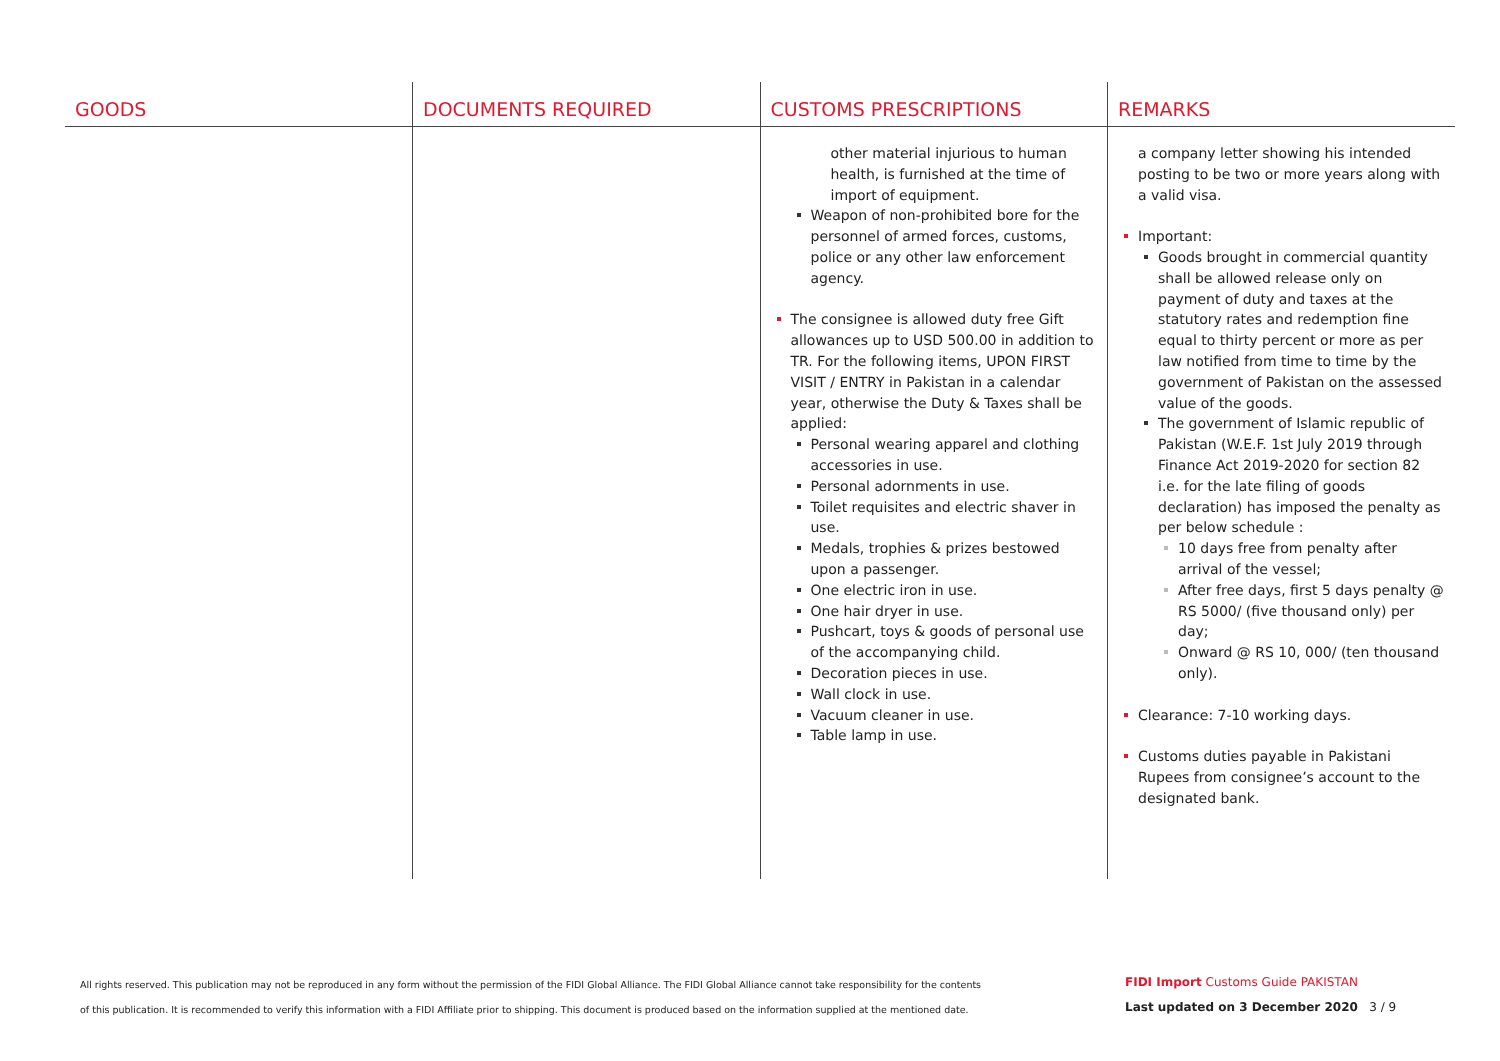| GOODS | DOCUMENTS REQUIRED | CUSTOMS PRESCRIPTIONS | REMARKS |
| --- | --- | --- | --- |
| | | other material injurious to human health, is furnished at the time of import of equipment. Weapon of non-prohibited bore for the personnel of armed forces, customs, police or any other law enforcement agency. The consignee is allowed duty free Gift allowances up to USD 500.00 in addition to TR. For the following items, UPON FIRST VISIT / ENTRY in Pakistan in a calendar year, otherwise the Duty & Taxes shall be applied: Personal wearing apparel and clothing accessories in use. Personal adornments in use. Toilet requisites and electric shaver in use. Medals, trophies & prizes bestowed upon a passenger. One electric iron in use. One hair dryer in use. Pushcart, toys & goods of personal use of the accompanying child. Decoration pieces in use. Wall clock in use. Vacuum cleaner in use. Table lamp in use. | a company letter showing his intended posting to be two or more years along with a valid visa. Important: Goods brought in commercial quantity shall be allowed release only on payment of duty and taxes at the statutory rates and redemption fine equal to thirty percent or more as per law notified from time to time by the government of Pakistan on the assessed value of the goods. The government of Islamic republic of Pakistan (W.E.F. 1st July 2019 through Finance Act 2019-2020 for section 82 i.e. for the late filing of goods declaration) has imposed the penalty as per below schedule : 10 days free from penalty after arrival of the vessel; After free days, first 5 days penalty @ RS 5000/ (five thousand only) per day; Onward @ RS 10, 000/ (ten thousand only). Clearance: 7-10 working days. Customs duties payable in Pakistani Rupees from consignee’s account to the designated bank. |
All rights reserved. This publication may not be reproduced in any form without the permission of the FIDI Global Alliance. The FIDI Global Alliance cannot take responsibility for the contents
of this publication. It is recommended to verify this information with a FIDI Affiliate prior to shipping. This document is produced based on the information supplied at the mentioned date.
FIDI Import Customs Guide PAKISTAN
Last updated on 3 December 2020 3 / 9